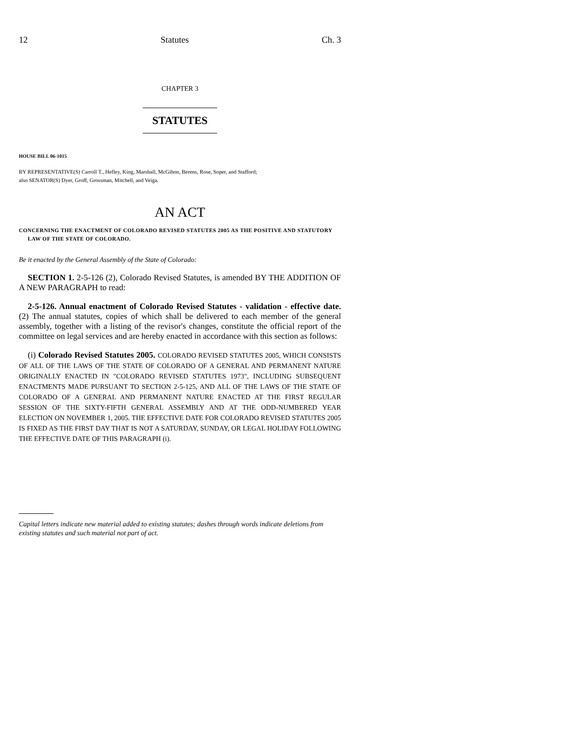12 Statutes Ch. 3
CHAPTER 3
STATUTES
HOUSE BILL 06-1015
BY REPRESENTATIVE(S) Carroll T., Hefley, King, Marshall, McGihon, Berens, Rose, Soper, and Stafford;
also SENATOR(S) Dyer, Groff, Grossman, Mitchell, and Veiga.
AN ACT
CONCERNING THE ENACTMENT OF COLORADO REVISED STATUTES 2005 AS THE POSITIVE AND STATUTORY LAW OF THE STATE OF COLORADO.
Be it enacted by the General Assembly of the State of Colorado:
SECTION 1. 2-5-126 (2), Colorado Revised Statutes, is amended BY THE ADDITION OF A NEW PARAGRAPH to read:
2-5-126. Annual enactment of Colorado Revised Statutes - validation - effective date. (2) The annual statutes, copies of which shall be delivered to each member of the general assembly, together with a listing of the revisor's changes, constitute the official report of the committee on legal services and are hereby enacted in accordance with this section as follows:
(i) Colorado Revised Statutes 2005. COLORADO REVISED STATUTES 2005, WHICH CONSISTS OF ALL OF THE LAWS OF THE STATE OF COLORADO OF A GENERAL AND PERMANENT NATURE ORIGINALLY ENACTED IN "COLORADO REVISED STATUTES 1973", INCLUDING SUBSEQUENT ENACTMENTS MADE PURSUANT TO SECTION 2-5-125, AND ALL OF THE LAWS OF THE STATE OF COLORADO OF A GENERAL AND PERMANENT NATURE ENACTED AT THE FIRST REGULAR SESSION OF THE SIXTY-FIFTH GENERAL ASSEMBLY AND AT THE ODD-NUMBERED YEAR ELECTION ON NOVEMBER 1, 2005. THE EFFECTIVE DATE FOR COLORADO REVISED STATUTES 2005 IS FIXED AS THE FIRST DAY THAT IS NOT A SATURDAY, SUNDAY, OR LEGAL HOLIDAY FOLLOWING THE EFFECTIVE DATE OF THIS PARAGRAPH (i).
Capital letters indicate new material added to existing statutes; dashes through words indicate deletions from existing statutes and such material not part of act.